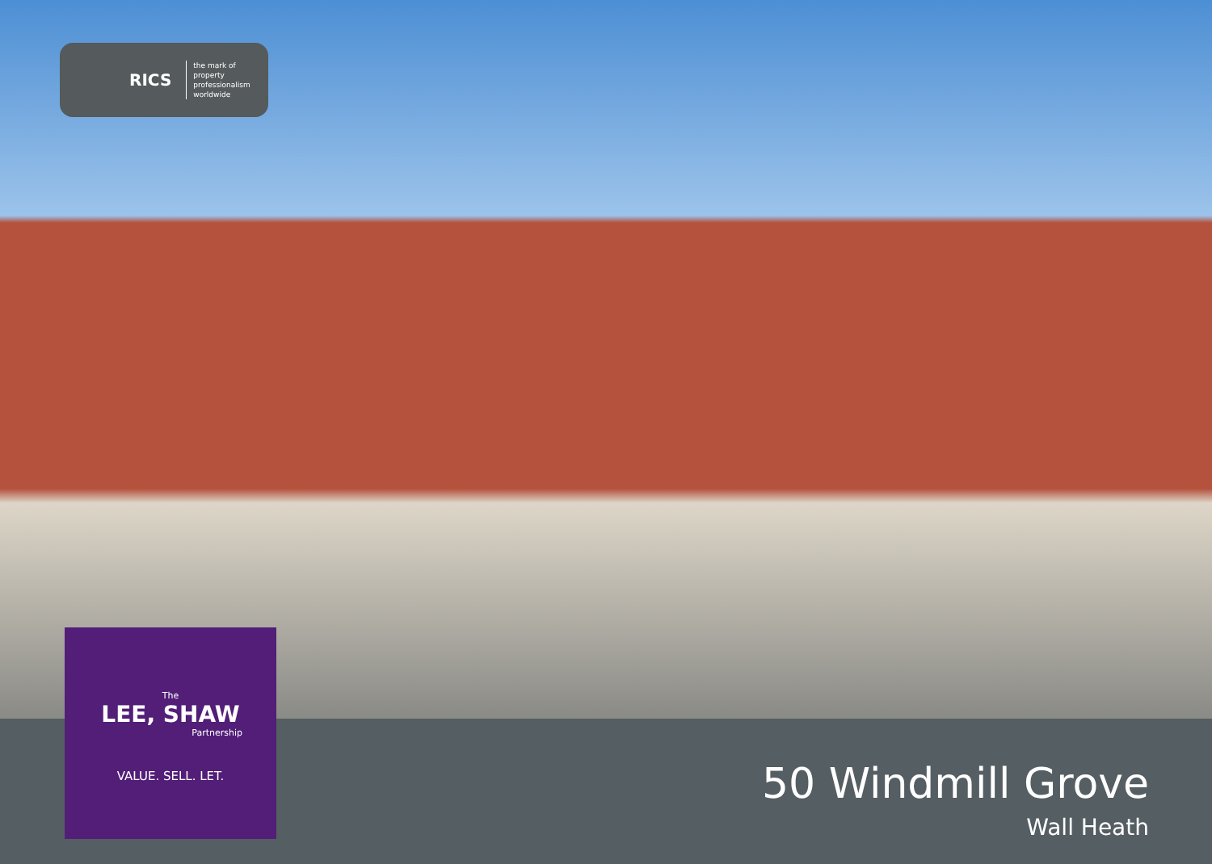RICS
the mark of
property
professionalism
worldwide
50 Windmill Grove
Wall Heath
The
LEE, SHAW
Partnership
VALUE. SELL. LET.